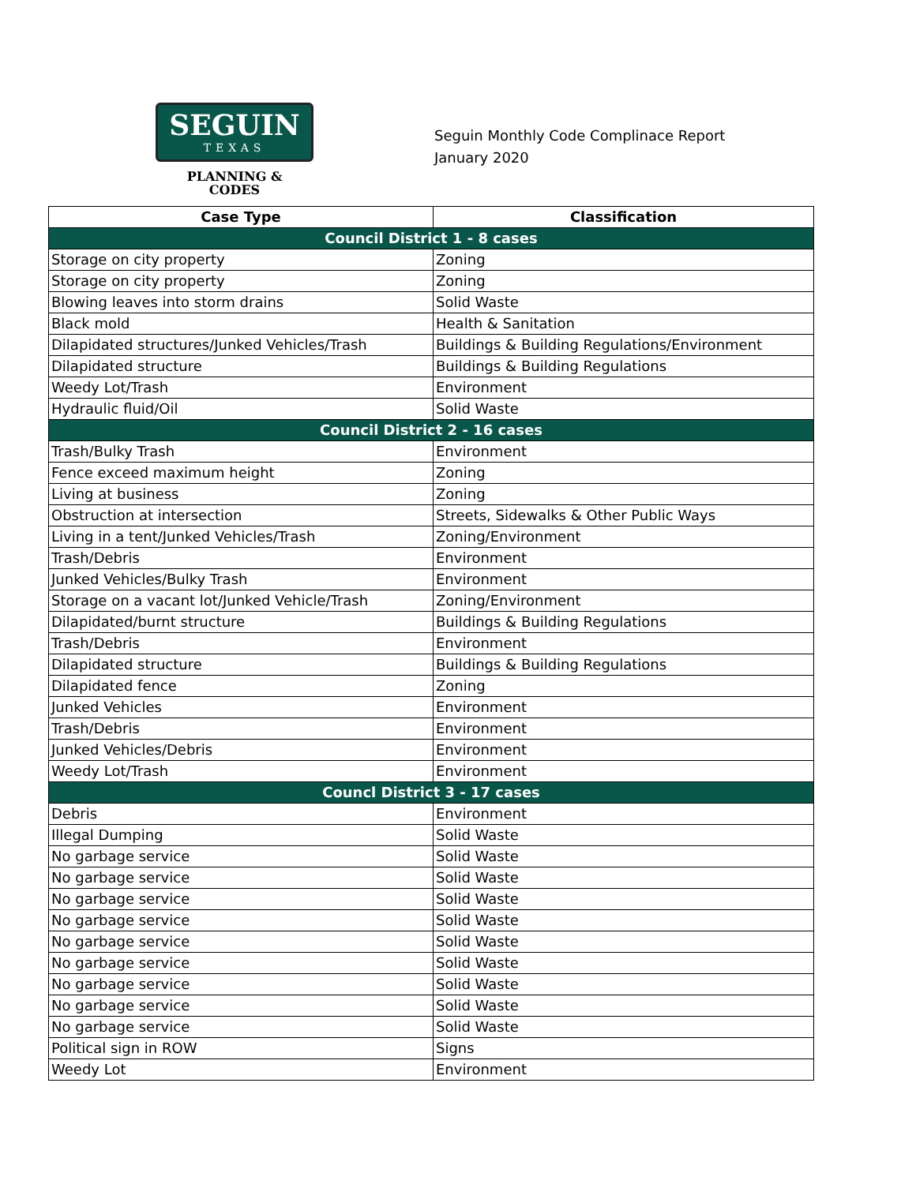SEGUIN
TEXAS
PLANNING &
CODES
Seguin Monthly Code Complinace Report
January 2020
| Case Type | Classification |
| --- | --- |
| Council District 1 - 8 cases | |
| Storage on city property | Zoning |
| Storage on city property | Zoning |
| Blowing leaves into storm drains | Solid Waste |
| Black mold | Health & Sanitation |
| Dilapidated structures/Junked Vehicles/Trash | Buildings & Building Regulations/Environment |
| Dilapidated structure | Buildings & Building Regulations |
| Weedy Lot/Trash | Environment |
| Hydraulic fluid/Oil | Solid Waste |
| Council District 2 - 16 cases | |
| Trash/Bulky Trash | Environment |
| Fence exceed maximum height | Zoning |
| Living at business | Zoning |
| Obstruction at intersection | Streets, Sidewalks & Other Public Ways |
| Living in a tent/Junked Vehicles/Trash | Zoning/Environment |
| Trash/Debris | Environment |
| Junked Vehicles/Bulky Trash | Environment |
| Storage on a vacant lot/Junked Vehicle/Trash | Zoning/Environment |
| Dilapidated/burnt structure | Buildings & Building Regulations |
| Trash/Debris | Environment |
| Dilapidated structure | Buildings & Building Regulations |
| Dilapidated fence | Zoning |
| Junked Vehicles | Environment |
| Trash/Debris | Environment |
| Junked Vehicles/Debris | Environment |
| Weedy Lot/Trash | Environment |
| Councl District 3 - 17 cases | |
| Debris | Environment |
| Illegal Dumping | Solid Waste |
| No garbage service | Solid Waste |
| No garbage service | Solid Waste |
| No garbage service | Solid Waste |
| No garbage service | Solid Waste |
| No garbage service | Solid Waste |
| No garbage service | Solid Waste |
| No garbage service | Solid Waste |
| No garbage service | Solid Waste |
| No garbage service | Solid Waste |
| Political sign in ROW | Signs |
| Weedy Lot | Environment |